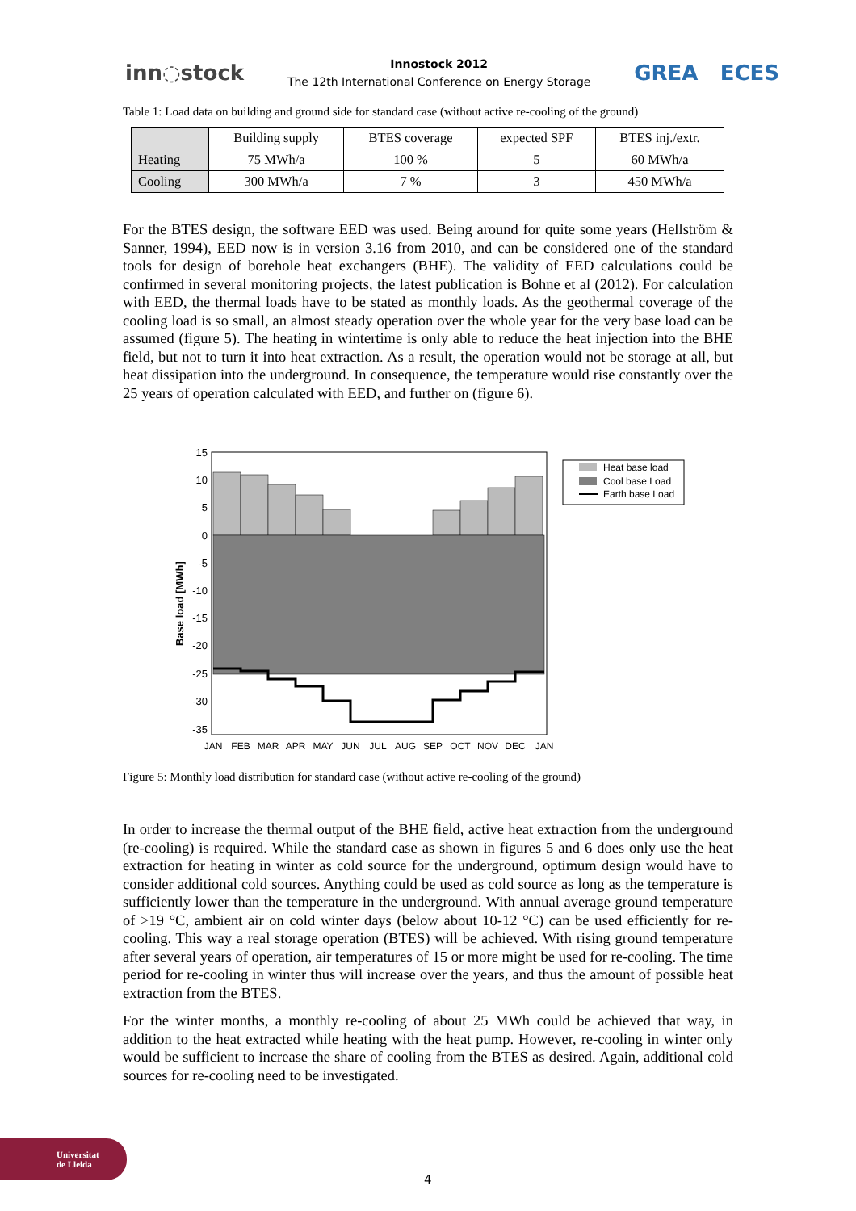inn◌stock
Innostock 2012
The 12th International Conference on Energy Storage
GREA ECES
Table 1: Load data on building and ground side for standard case (without active re-cooling of the ground)
| | Building supply | BTES coverage | expected SPF | BTES inj./extr. |
| --- | --- | --- | --- | --- |
| Heating | 75 MWh/a | 100 % | 5 | 60 MWh/a |
| Cooling | 300 MWh/a | 7 % | 3 | 450 MWh/a |
For the BTES design, the software EED was used. Being around for quite some years (Hellström & Sanner, 1994), EED now is in version 3.16 from 2010, and can be considered one of the standard tools for design of borehole heat exchangers (BHE). The validity of EED calculations could be confirmed in several monitoring projects, the latest publication is Bohne et al (2012). For calculation with EED, the thermal loads have to be stated as monthly loads. As the geothermal coverage of the cooling load is so small, an almost steady operation over the whole year for the very base load can be assumed (figure 5). The heating in wintertime is only able to reduce the heat injection into the BHE field, but not to turn it into heat extraction. As a result, the operation would not be storage at all, but heat dissipation into the underground. In consequence, the temperature would rise constantly over the 25 years of operation calculated with EED, and further on (figure 6).
Base load [MWh]
15
10
5
0
-5
-10
-15
-20
-25
-30
-35
JAN
FEB
MAR
APR
MAY
JUN
JUL
AUG
SEP
OCT
NOV
DEC
JAN
Heat base load
Cool base Load
Earth base Load
Figure 5: Monthly load distribution for standard case (without active re-cooling of the ground)
In order to increase the thermal output of the BHE field, active heat extraction from the underground (re-cooling) is required. While the standard case as shown in figures 5 and 6 does only use the heat extraction for heating in winter as cold source for the underground, optimum design would have to consider additional cold sources. Anything could be used as cold source as long as the temperature is sufficiently lower than the temperature in the underground. With annual average ground temperature of >19 °C, ambient air on cold winter days (below about 10-12 °C) can be used efficiently for re-cooling. This way a real storage operation (BTES) will be achieved. With rising ground temperature after several years of operation, air temperatures of 15 or more might be used for re-cooling. The time period for re-cooling in winter thus will increase over the years, and thus the amount of possible heat extraction from the BTES.
For the winter months, a monthly re-cooling of about 25 MWh could be achieved that way, in addition to the heat extracted while heating with the heat pump. However, re-cooling in winter only would be sufficient to increase the share of cooling from the BTES as desired. Again, additional cold sources for re-cooling need to be investigated.
Universitat
de Lleida
4